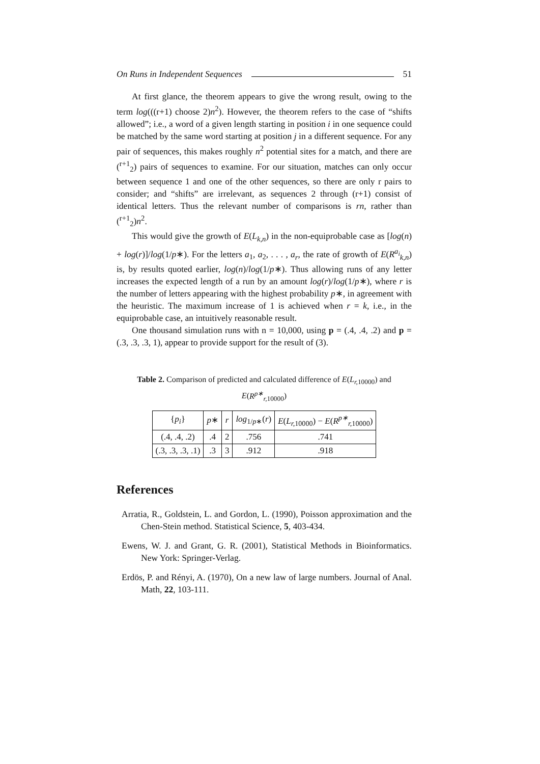On Runs in Independent Sequences 51
At first glance, the theorem appears to give the wrong result, owing to the term log(((r+1) choose 2)n<sup>2</sup>). However, the theorem refers to the case of “shifts allowed”; i.e., a word of a given length starting in position i in one sequence could be matched by the same word starting at position j in a different sequence. For any pair of sequences, this makes roughly n<sup>2</sup> potential sites for a match, and there are (<sup>r+1</sup><sub>2</sub>) pairs of sequences to examine. For our situation, matches can only occur between sequence 1 and one of the other sequences, so there are only r pairs to consider; and “shifts” are irrelevant, as sequences 2 through (r+1) consist of identical letters. Thus the relevant number of comparisons is rn, rather than (<sup>r+1</sup><sub>2</sub>)n<sup>2</sup>.
This would give the growth of E(L<sub>k,n</sub>) in the non-equiprobable case as [log(n) + log(r)]/log(1/p∗). For the letters a<sub>1</sub>, a<sub>2</sub>, . . . , a<sub>r</sub>, the rate of growth of E(R<sup>a<sub>i</sub></sup><sub>k,n</sub>) is, by results quoted earlier, log(n)/log(1/p∗). Thus allowing runs of any letter increases the expected length of a run by an amount log(r)/log(1/p∗), where r is the number of letters appearing with the highest probability p∗, in agreement with the heuristic. The maximum increase of 1 is achieved when r = k, i.e., in the equiprobable case, an intuitively reasonable result.
One thousand simulation runs with n = 10,000, using p = (.4, .4, .2) and p = (.3, .3, .3, 1), appear to provide support for the result of (3).
Table 2. Comparison of predicted and calculated difference of E(L<sub>r,</sub><sub>10000</sub>) and E(R<sup>p∗</sup><sub>r,</sub><sub>10000</sub>)
| { p<sub>i</sub> } | p ∗ | r | log<sub>1/p∗</sub>( r ) | E ( L<sub>r,</sub><sub>10000</sub>) − E ( R<sup>p∗</sup><sub>r,</sub><sub>10000</sub>) |
| --- | --- | --- | --- | --- |
| (.4, .4, .2) | .4 | 2 | .756 | .741 |
| (.3, .3, .3, .1) | .3 | 3 | .912 | .918 |
References
Arratia, R., Goldstein, L. and Gordon, L. (1990), Poisson approximation and the Chen-Stein method. Statistical Science, 5, 403-434.
Ewens, W. J. and Grant, G. R. (2001), Statistical Methods in Bioinformatics. New York: Springer-Verlag.
Erdös, P. and Rényi, A. (1970), On a new law of large numbers. Journal of Anal. Math, 22, 103-111.